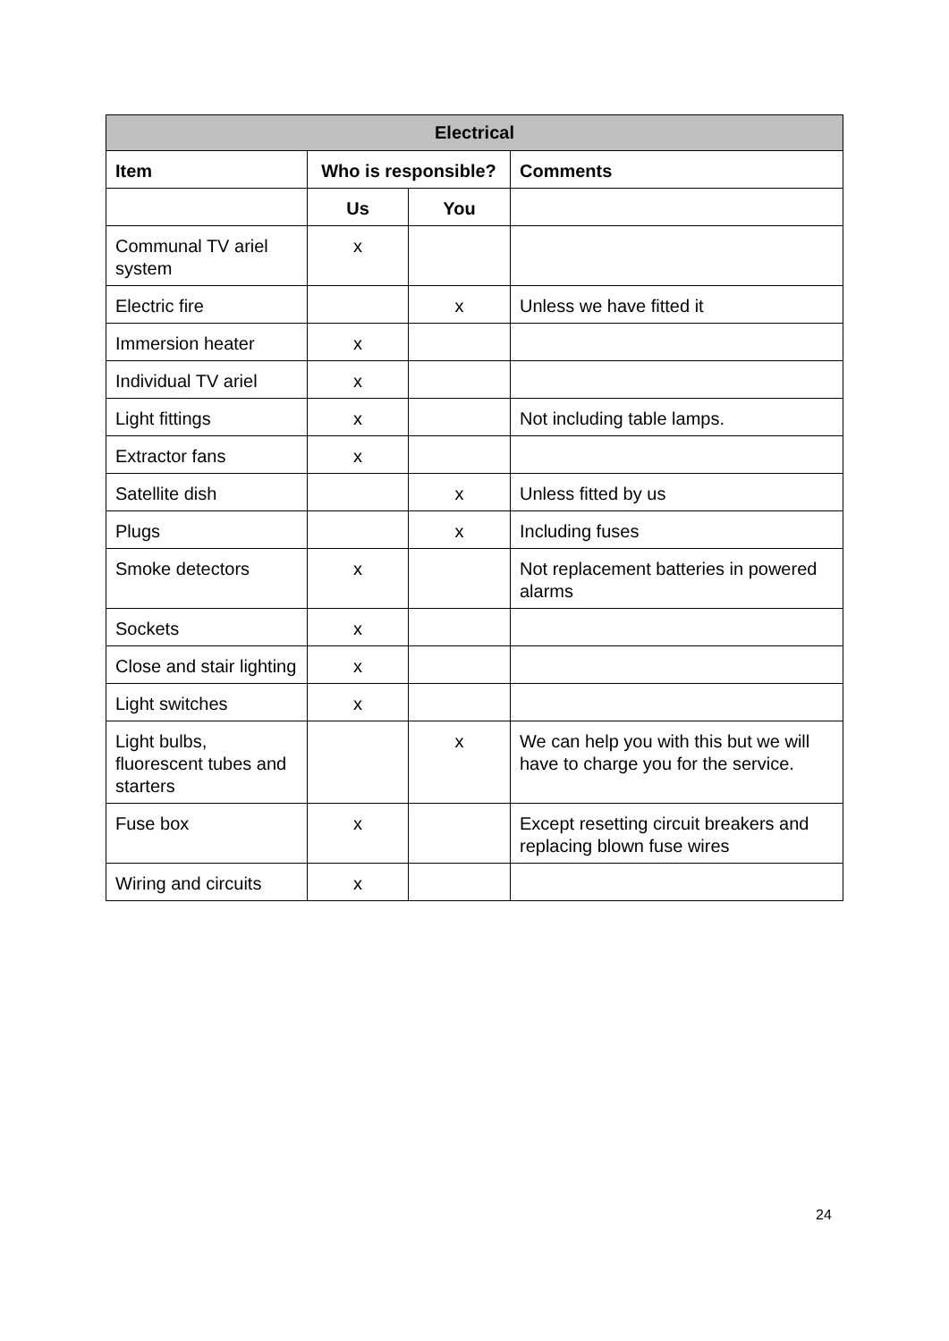| Electrical | | | |
| --- | --- | --- | --- |
| Item | Who is responsible? | | Comments |
| | Us | You | |
| Communal TV ariel system | x | | |
| Electric fire | | x | Unless we have fitted it |
| Immersion heater | x | | |
| Individual TV ariel | x | | |
| Light fittings | x | | Not including table lamps. |
| Extractor fans | x | | |
| Satellite dish | | x | Unless fitted by us |
| Plugs | | x | Including fuses |
| Smoke detectors | x | | Not replacement batteries in powered alarms |
| Sockets | x | | |
| Close and stair lighting | x | | |
| Light switches | x | | |
| Light bulbs, fluorescent tubes and starters | | x | We can help you with this but we will have to charge you for the service. |
| Fuse box | x | | Except resetting circuit breakers and replacing blown fuse wires |
| Wiring and circuits | x | | |
24